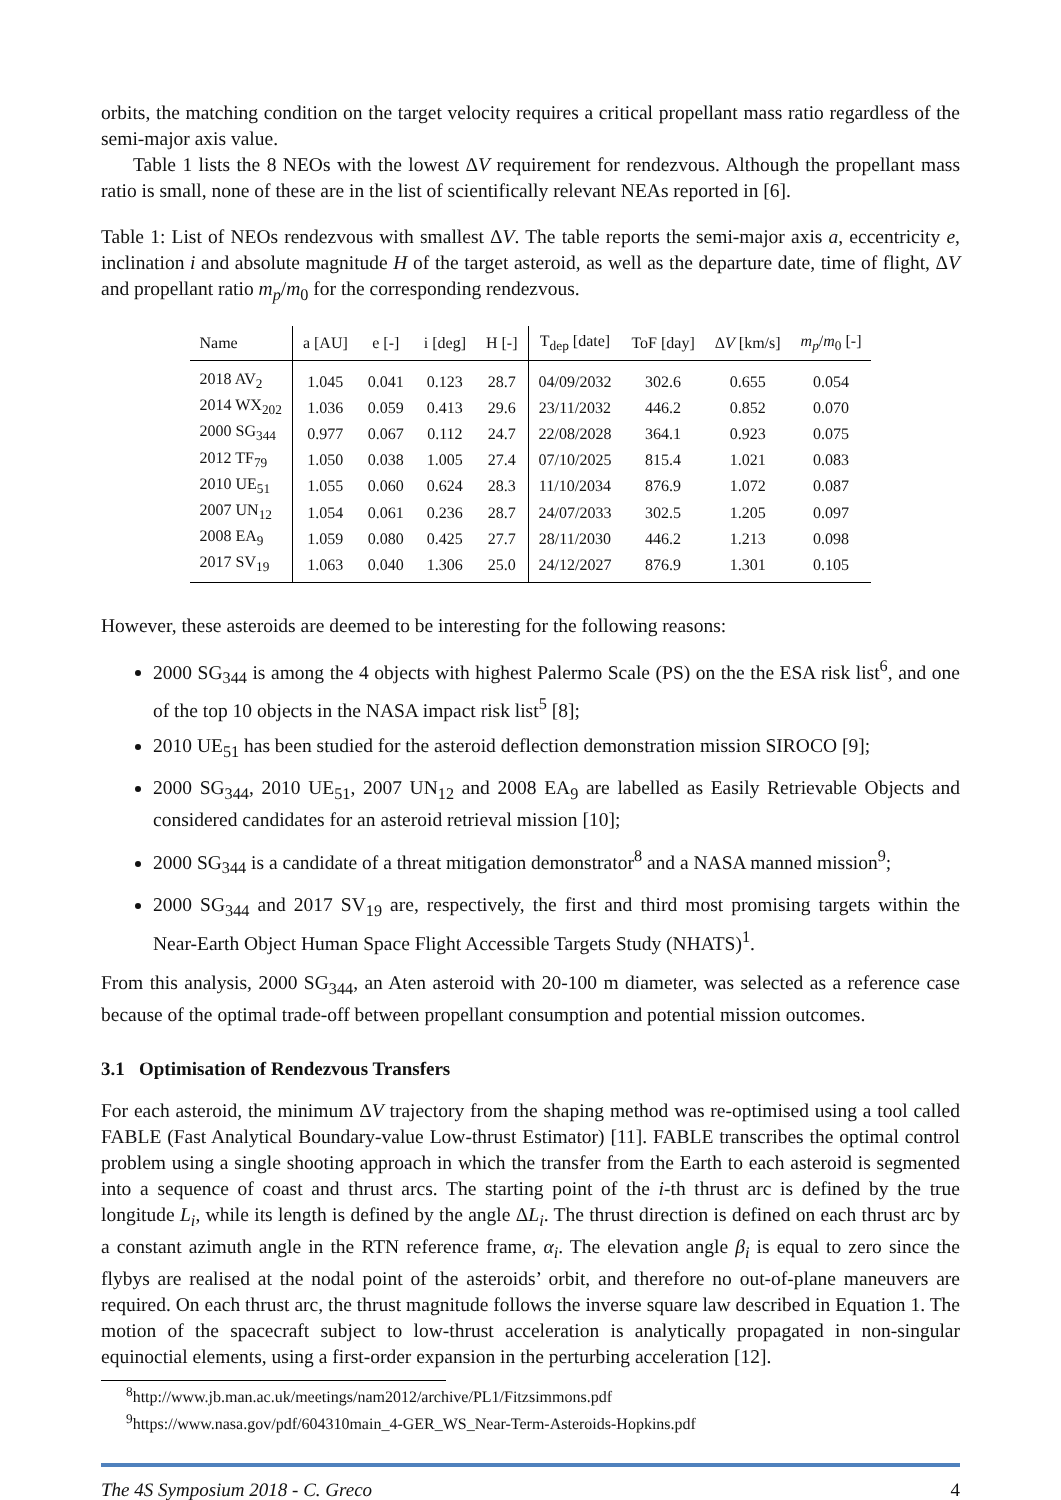orbits, the matching condition on the target velocity requires a critical propellant mass ratio regardless of the semi-major axis value.
Table 1 lists the 8 NEOs with the lowest ΔV requirement for rendezvous. Although the propellant mass ratio is small, none of these are in the list of scientifically relevant NEAs reported in [6].
Table 1: List of NEOs rendezvous with smallest ΔV. The table reports the semi-major axis a, eccentricity e, inclination i and absolute magnitude H of the target asteroid, as well as the departure date, time of flight, ΔV and propellant ratio m<sub>p</sub>/m<sub>0</sub> for the corresponding rendezvous.
| Name | a [AU] | e [-] | i [deg] | H [-] | T<sub>dep</sub> [date] | ToF [day] | Δ V [km/s] | m<sub>p</sub> / m<sub>0</sub> [-] |
| --- | --- | --- | --- | --- | --- | --- | --- | --- |
| 2018 AV<sub>2</sub> | 1.045 | 0.041 | 0.123 | 28.7 | 04/09/2032 | 302.6 | 0.655 | 0.054 |
| 2014 WX<sub>202</sub> | 1.036 | 0.059 | 0.413 | 29.6 | 23/11/2032 | 446.2 | 0.852 | 0.070 |
| 2000 SG<sub>344</sub> | 0.977 | 0.067 | 0.112 | 24.7 | 22/08/2028 | 364.1 | 0.923 | 0.075 |
| 2012 TF<sub>79</sub> | 1.050 | 0.038 | 1.005 | 27.4 | 07/10/2025 | 815.4 | 1.021 | 0.083 |
| 2010 UE<sub>51</sub> | 1.055 | 0.060 | 0.624 | 28.3 | 11/10/2034 | 876.9 | 1.072 | 0.087 |
| 2007 UN<sub>12</sub> | 1.054 | 0.061 | 0.236 | 28.7 | 24/07/2033 | 302.5 | 1.205 | 0.097 |
| 2008 EA<sub>9</sub> | 1.059 | 0.080 | 0.425 | 27.7 | 28/11/2030 | 446.2 | 1.213 | 0.098 |
| 2017 SV<sub>19</sub> | 1.063 | 0.040 | 1.306 | 25.0 | 24/12/2027 | 876.9 | 1.301 | 0.105 |
However, these asteroids are deemed to be interesting for the following reasons:
2000 SG<sub>344</sub> is among the 4 objects with highest Palermo Scale (PS) on the the ESA risk list<sup>6</sup>, and one of the top 10 objects in the NASA impact risk list<sup>5</sup> [8];
2010 UE<sub>51</sub> has been studied for the asteroid deflection demonstration mission SIROCO [9];
2000 SG<sub>344</sub>, 2010 UE<sub>51</sub>, 2007 UN<sub>12</sub> and 2008 EA<sub>9</sub> are labelled as Easily Retrievable Objects and considered candidates for an asteroid retrieval mission [10];
2000 SG<sub>344</sub> is a candidate of a threat mitigation demonstrator<sup>8</sup> and a NASA manned mission<sup>9</sup>;
2000 SG<sub>344</sub> and 2017 SV<sub>19</sub> are, respectively, the first and third most promising targets within the Near-Earth Object Human Space Flight Accessible Targets Study (NHATS)<sup>1</sup>.
From this analysis, 2000 SG<sub>344</sub>, an Aten asteroid with 20-100 m diameter, was selected as a reference case because of the optimal trade-off between propellant consumption and potential mission outcomes.
3.1 Optimisation of Rendezvous Transfers
For each asteroid, the minimum ΔV trajectory from the shaping method was re-optimised using a tool called FABLE (Fast Analytical Boundary-value Low-thrust Estimator) [11]. FABLE transcribes the optimal control problem using a single shooting approach in which the transfer from the Earth to each asteroid is segmented into a sequence of coast and thrust arcs. The starting point of the i-th thrust arc is defined by the true longitude L<sub>i</sub>, while its length is defined by the angle ΔL<sub>i</sub>. The thrust direction is defined on each thrust arc by a constant azimuth angle in the RTN reference frame, α<sub>i</sub>. The elevation angle β<sub>i</sub> is equal to zero since the flybys are realised at the nodal point of the asteroids’ orbit, and therefore no out-of-plane maneuvers are required. On each thrust arc, the thrust magnitude follows the inverse square law described in Equation 1. The motion of the spacecraft subject to low-thrust acceleration is analytically propagated in non-singular equinoctial elements, using a first-order expansion in the perturbing acceleration [12].
<sup>8</sup> http://www.jb.man.ac.uk/meetings/nam2012/archive/PL1/Fitzsimmons.pdf
<sup>9</sup> https://www.nasa.gov/pdf/604310main_4-GER_WS_Near-Term-Asteroids-Hopkins.pdf
The 4S Symposium 2018 - C. Greco 4